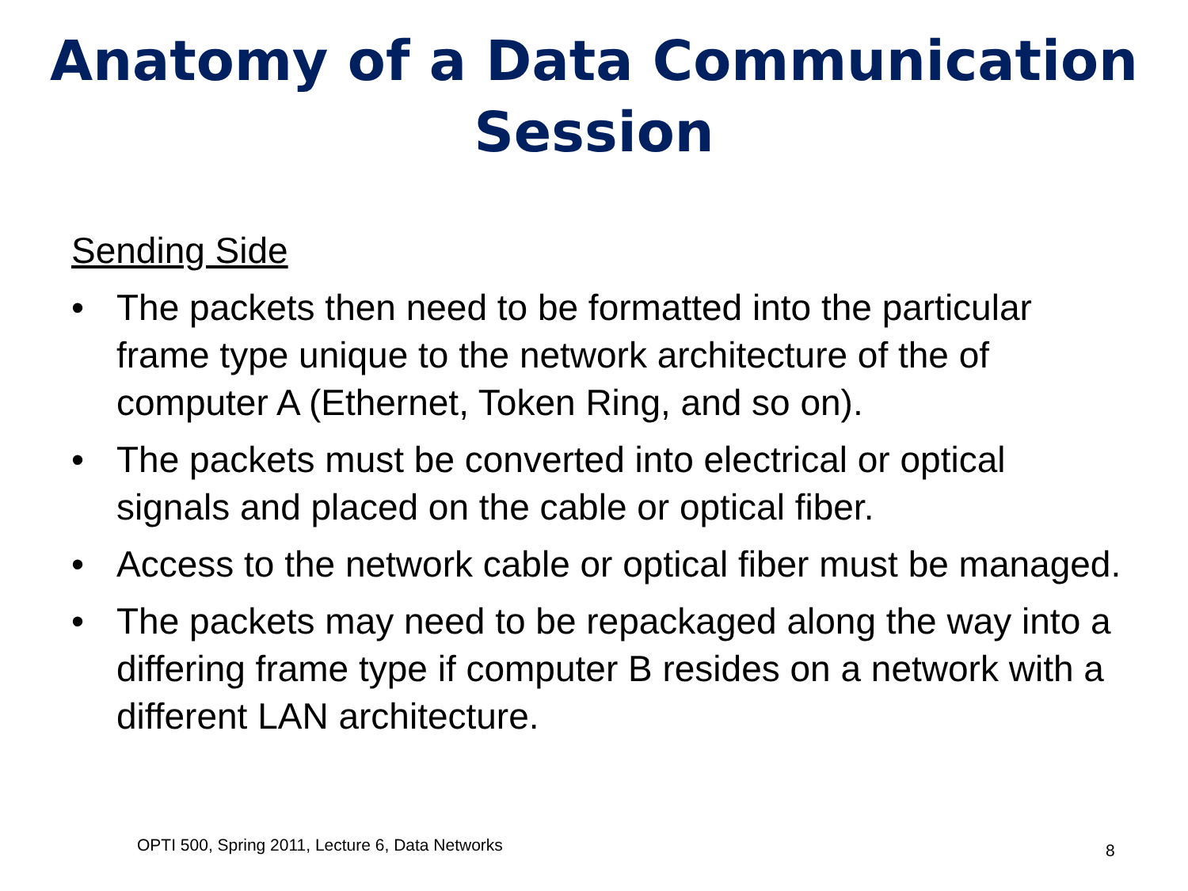Anatomy of a Data Communication Session
Sending Side
• The packets then need to be formatted into the particular frame type unique to the network architecture of the of computer A (Ethernet, Token Ring, and so on).
• The packets must be converted into electrical or optical signals and placed on the cable or optical fiber.
• Access to the network cable or optical fiber must be managed.
• The packets may need to be repackaged along the way into a differing frame type if computer B resides on a network with a different LAN architecture.
OPTI 500, Spring 2011, Lecture 6, Data Networks
8